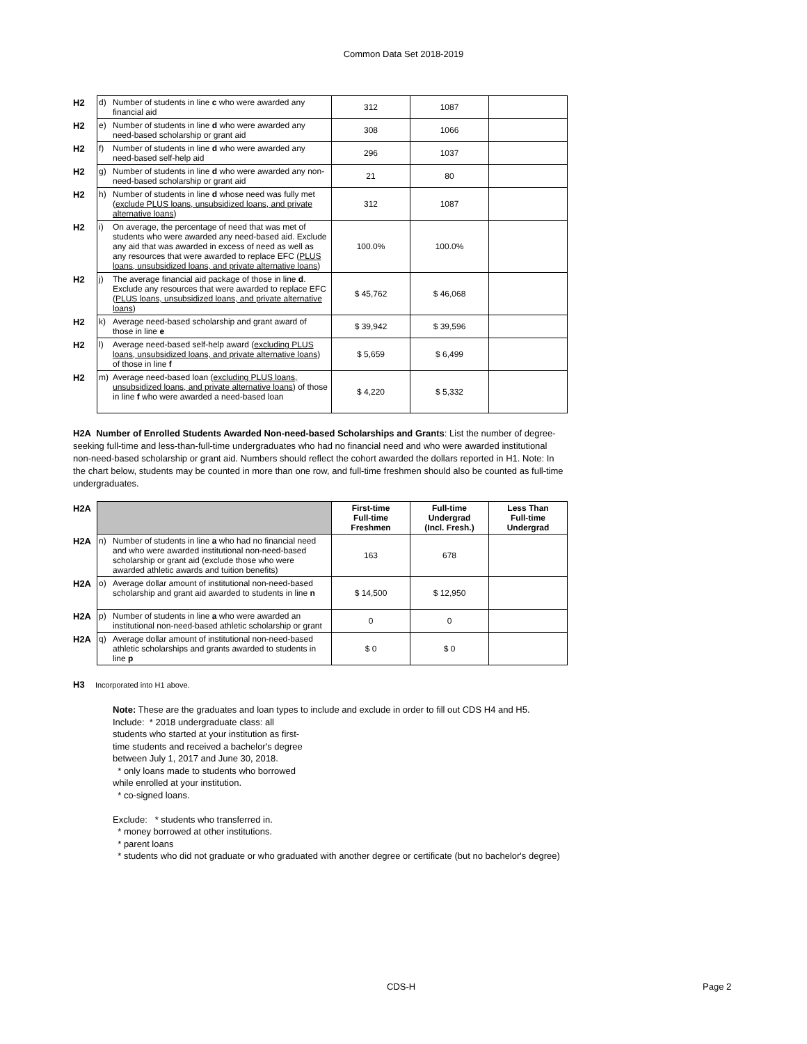Common Data Set 2018-2019
| H2 | d) | Number of students in line c who were awarded any financial aid | 312 | 1087 | |
| H2 | e) | Number of students in line d who were awarded any need-based scholarship or grant aid | 308 | 1066 | |
| H2 | f) | Number of students in line d who were awarded any need-based self-help aid | 296 | 1037 | |
| H2 | g) | Number of students in line d who were awarded any non-need-based scholarship or grant aid | 21 | 80 | |
| H2 | h) | Number of students in line d whose need was fully met ( exclude PLUS loans, unsubsidized loans, and private alternative loans ) | 312 | 1087 | |
| H2 | i) | On average, the percentage of need that was met of students who were awarded any need-based aid. Exclude any aid that was awarded in excess of need as well as any resources that were awarded to replace EFC ( PLUS loans, unsubsidized loans, and private alternative loans ) | 100.0% | 100.0% | |
| H2 | j) | The average financial aid package of those in line d . Exclude any resources that were awarded to replace EFC ( PLUS loans, unsubsidized loans, and private alternative loans ) | $ 45,762 | $ 46,068 | |
| H2 | k) | Average need-based scholarship and grant award of those in line e | $ 39,942 | $ 39,596 | |
| H2 | l) | Average need-based self-help award ( excluding PLUS loans, unsubsidized loans, and private alternative loans ) of those in line f | $ 5,659 | $ 6,499 | |
| H2 | m) | Average need-based loan ( excluding PLUS loans, unsubsidized loans, and private alternative loans ) of those in line f who were awarded a need-based loan | $ 4,220 | $ 5,332 | |
H2A Number of Enrolled Students Awarded Non-need-based Scholarships and Grants: List the number of degree-seeking full-time and less-than-full-time undergraduates who had no financial need and who were awarded institutional non-need-based scholarship or grant aid. Numbers should reflect the cohort awarded the dollars reported in H1. Note: In the chart below, students may be counted in more than one row, and full-time freshmen should also be counted as full-time undergraduates.
| H2A | | | First-time Full-time Freshmen | Full-time Undergrad (Incl. Fresh.) | Less Than Full-time Undergrad |
| H2A | n) | Number of students in line a who had no financial need and who were awarded institutional non-need-based scholarship or grant aid (exclude those who were awarded athletic awards and tuition benefits) | 163 | 678 | |
| H2A | o) | Average dollar amount of institutional non-need-based scholarship and grant aid awarded to students in line n | $ 14,500 | $ 12,950 | |
| H2A | p) | Number of students in line a who were awarded an institutional non-need-based athletic scholarship or grant | 0 | 0 | |
| H2A | q) | Average dollar amount of institutional non-need-based athletic scholarships and grants awarded to students in line p | $ 0 | $ 0 | |
H3 Incorporated into H1 above.
Note: These are the graduates and loan types to include and exclude in order to fill out CDS H4 and H5.
Include: * 2018 undergraduate class: all
students who started at your institution as first-
time students and received a bachelor's degree
between July 1, 2017 and June 30, 2018.
* only loans made to students who borrowed
while enrolled at your institution.
* co-signed loans.
Exclude: * students who transferred in.
* money borrowed at other institutions.
* parent loans
* students who did not graduate or who graduated with another degree or certificate (but no bachelor's degree)
CDS-H Page 2